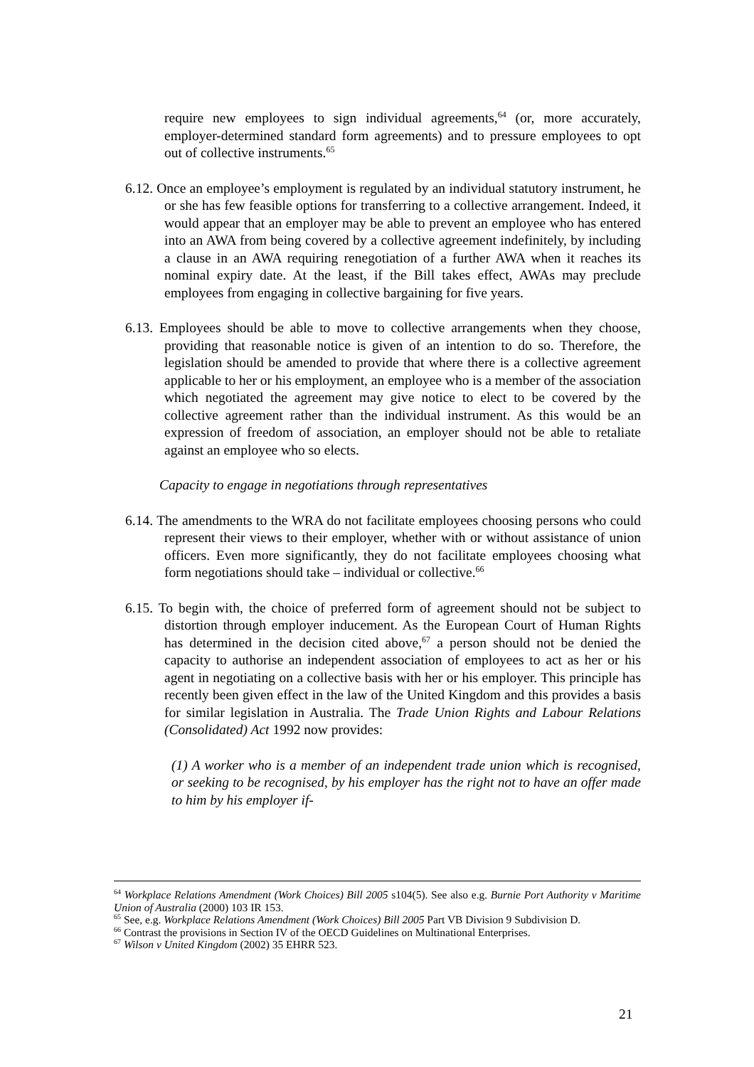require new employees to sign individual agreements,<sup>64</sup> (or, more accurately, employer-determined standard form agreements) and to pressure employees to opt out of collective instruments.<sup>65</sup>
6.12. Once an employee’s employment is regulated by an individual statutory instrument, he or she has few feasible options for transferring to a collective arrangement. Indeed, it would appear that an employer may be able to prevent an employee who has entered into an AWA from being covered by a collective agreement indefinitely, by including a clause in an AWA requiring renegotiation of a further AWA when it reaches its nominal expiry date. At the least, if the Bill takes effect, AWAs may preclude employees from engaging in collective bargaining for five years.
6.13. Employees should be able to move to collective arrangements when they choose, providing that reasonable notice is given of an intention to do so. Therefore, the legislation should be amended to provide that where there is a collective agreement applicable to her or his employment, an employee who is a member of the association which negotiated the agreement may give notice to elect to be covered by the collective agreement rather than the individual instrument. As this would be an expression of freedom of association, an employer should not be able to retaliate against an employee who so elects.
Capacity to engage in negotiations through representatives
6.14. The amendments to the WRA do not facilitate employees choosing persons who could represent their views to their employer, whether with or without assistance of union officers. Even more significantly, they do not facilitate employees choosing what form negotiations should take – individual or collective.<sup>66</sup>
6.15. To begin with, the choice of preferred form of agreement should not be subject to distortion through employer inducement. As the European Court of Human Rights has determined in the decision cited above,<sup>67</sup> a person should not be denied the capacity to authorise an independent association of employees to act as her or his agent in negotiating on a collective basis with her or his employer. This principle has recently been given effect in the law of the United Kingdom and this provides a basis for similar legislation in Australia. The Trade Union Rights and Labour Relations (Consolidated) Act 1992 now provides:
(1) A worker who is a member of an independent trade union which is recognised, or seeking to be recognised, by his employer has the right not to have an offer made to him by his employer if-
<sup>64</sup> Workplace Relations Amendment (Work Choices) Bill 2005 s104(5). See also e.g. Burnie Port Authority v Maritime Union of Australia (2000) 103 IR 153.
<sup>65</sup> See, e.g. Workplace Relations Amendment (Work Choices) Bill 2005 Part VB Division 9 Subdivision D.
<sup>66</sup> Contrast the provisions in Section IV of the OECD Guidelines on Multinational Enterprises.
<sup>67</sup> Wilson v United Kingdom (2002) 35 EHRR 523.
21